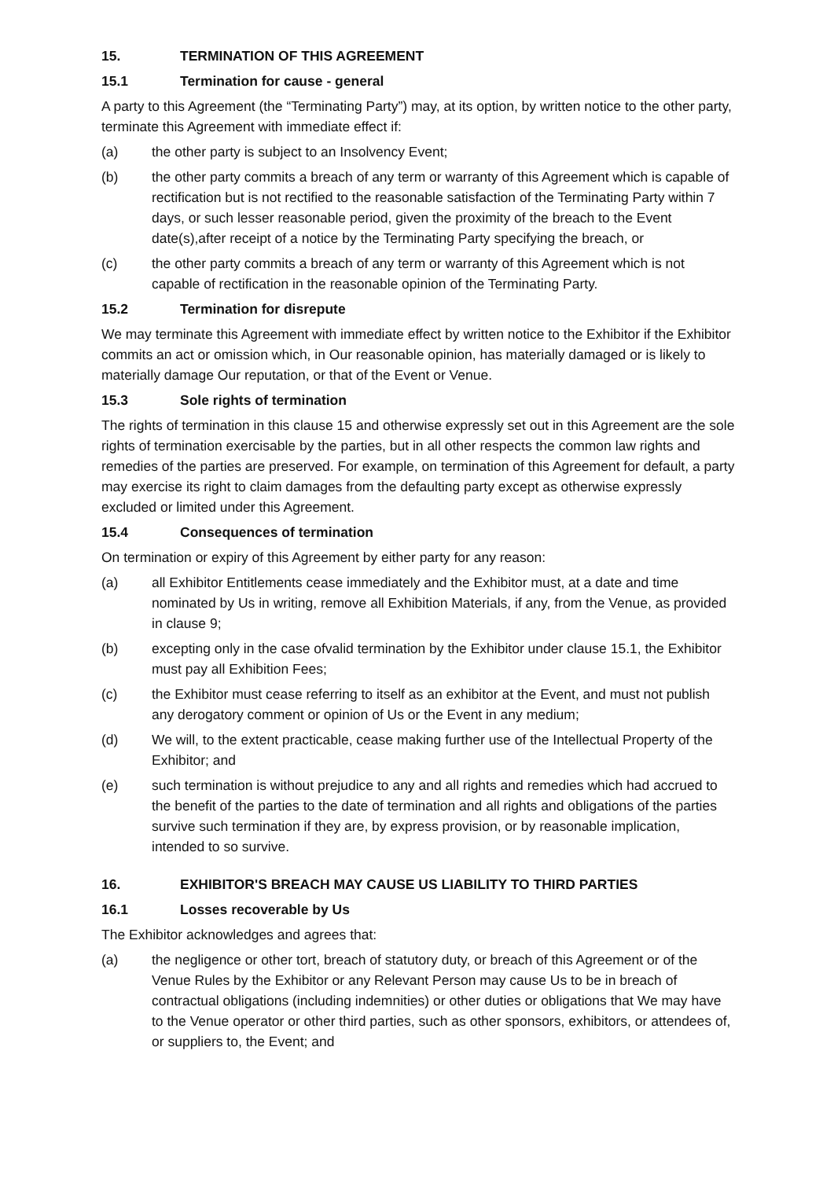15. TERMINATION OF THIS AGREEMENT
15.1 Termination for cause - general
A party to this Agreement (the “Terminating Party”) may, at its option, by written notice to the other party, terminate this Agreement with immediate effect if:
(a) the other party is subject to an Insolvency Event;
(b) the other party commits a breach of any term or warranty of this Agreement which is capable of rectification but is not rectified to the reasonable satisfaction of the Terminating Party within 7 days, or such lesser reasonable period, given the proximity of the breach to the Event date(s),after receipt of a notice by the Terminating Party specifying the breach, or
(c) the other party commits a breach of any term or warranty of this Agreement which is not capable of rectification in the reasonable opinion of the Terminating Party.
15.2 Termination for disrepute
We may terminate this Agreement with immediate effect by written notice to the Exhibitor if the Exhibitor commits an act or omission which, in Our reasonable opinion, has materially damaged or is likely to materially damage Our reputation, or that of the Event or Venue.
15.3 Sole rights of termination
The rights of termination in this clause 15 and otherwise expressly set out in this Agreement are the sole rights of termination exercisable by the parties, but in all other respects the common law rights and remedies of the parties are preserved. For example, on termination of this Agreement for default, a party may exercise its right to claim damages from the defaulting party except as otherwise expressly excluded or limited under this Agreement.
15.4 Consequences of termination
On termination or expiry of this Agreement by either party for any reason:
(a) all Exhibitor Entitlements cease immediately and the Exhibitor must, at a date and time nominated by Us in writing, remove all Exhibition Materials, if any, from the Venue, as provided in clause 9;
(b) excepting only in the case ofvalid termination by the Exhibitor under clause 15.1, the Exhibitor must pay all Exhibition Fees;
(c) the Exhibitor must cease referring to itself as an exhibitor at the Event, and must not publish any derogatory comment or opinion of Us or the Event in any medium;
(d) We will, to the extent practicable, cease making further use of the Intellectual Property of the Exhibitor; and
(e) such termination is without prejudice to any and all rights and remedies which had accrued to the benefit of the parties to the date of termination and all rights and obligations of the parties survive such termination if they are, by express provision, or by reasonable implication, intended to so survive.
16. EXHIBITOR'S BREACH MAY CAUSE US LIABILITY TO THIRD PARTIES
16.1 Losses recoverable by Us
The Exhibitor acknowledges and agrees that:
(a) the negligence or other tort, breach of statutory duty, or breach of this Agreement or of the Venue Rules by the Exhibitor or any Relevant Person may cause Us to be in breach of contractual obligations (including indemnities) or other duties or obligations that We may have to the Venue operator or other third parties, such as other sponsors, exhibitors, or attendees of, or suppliers to, the Event; and